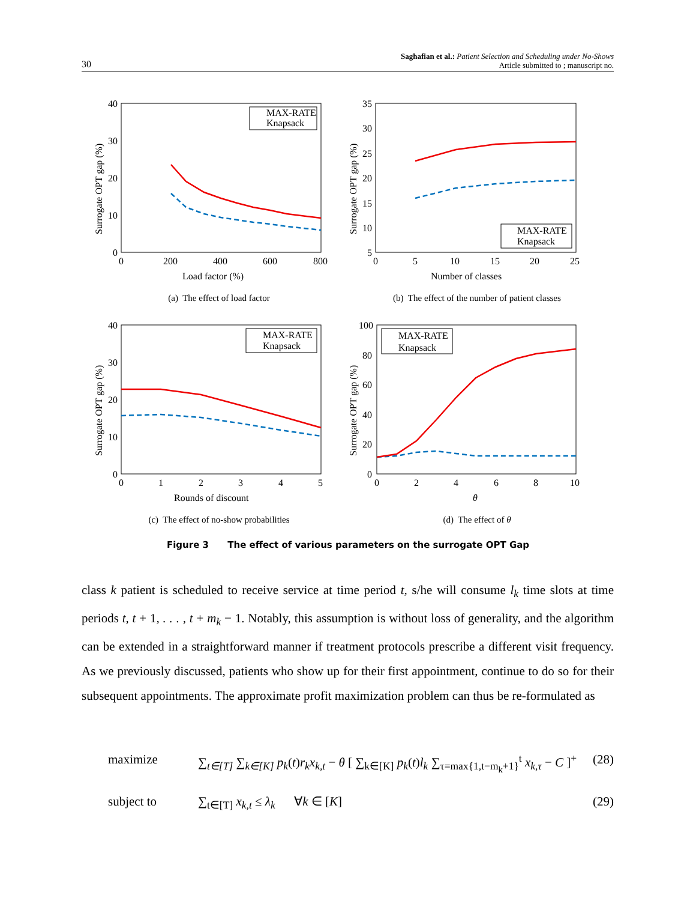30
Saghafian et al.: Patient Selection and Scheduling under No-Shows
Article submitted to ; manuscript no.
40
30
20
10
0
0
200
400
600
800
Load factor (%)
Surrogate OPT gap (%)
MAX-RATE
Knapsack
(a) The effect of load factor
35
30
25
20
15
10
5
0
5
10
15
20
25
Number of classes
Surrogate OPT gap (%)
MAX-RATE
Knapsack
(b) The effect of the number of patient classes
40
30
20
10
0
0
1
2
3
4
5
Rounds of discount
Surrogate OPT gap (%)
MAX-RATE
Knapsack
(c) The effect of no-show probabilities
100
80
60
40
20
0
0
2
4
6
8
10
θ
Surrogate OPT gap (%)
MAX-RATE
Knapsack
(d) The effect of θ
Figure 3 The effect of various parameters on the surrogate OPT Gap
class k patient is scheduled to receive service at time period t, s/he will consume l<sub>k</sub> time slots at time periods t, t + 1, . . . , t + m<sub>k</sub> − 1. Notably, this assumption is without loss of generality, and the algorithm can be extended in a straightforward manner if treatment protocols prescribe a different visit frequency. As we previously discussed, patients who show up for their first appointment, continue to do so for their subsequent appointments. The approximate profit maximization problem can thus be re-formulated as
maximize ∑<sub>t∈[T]</sub> ∑<sub>k∈[K]</sub> p<sub>k</sub>(t)r<sub>k</sub>x<sub>k,t</sub> − θ [ ∑<sub>k∈[K]</sub> p<sub>k</sub>(t)l<sub>k</sub> ∑<sub>τ=max{1,t−m<sub>k</sub>+1}</sub><sup>t</sup> x<sub>k,τ</sub> − C ]<sup>+</sup> (28)
subject to ∑<sub>t∈[T]</sub> x<sub>k,t</sub> ≤ λ<sub>k</sub> ∀k ∈ [K] (29)